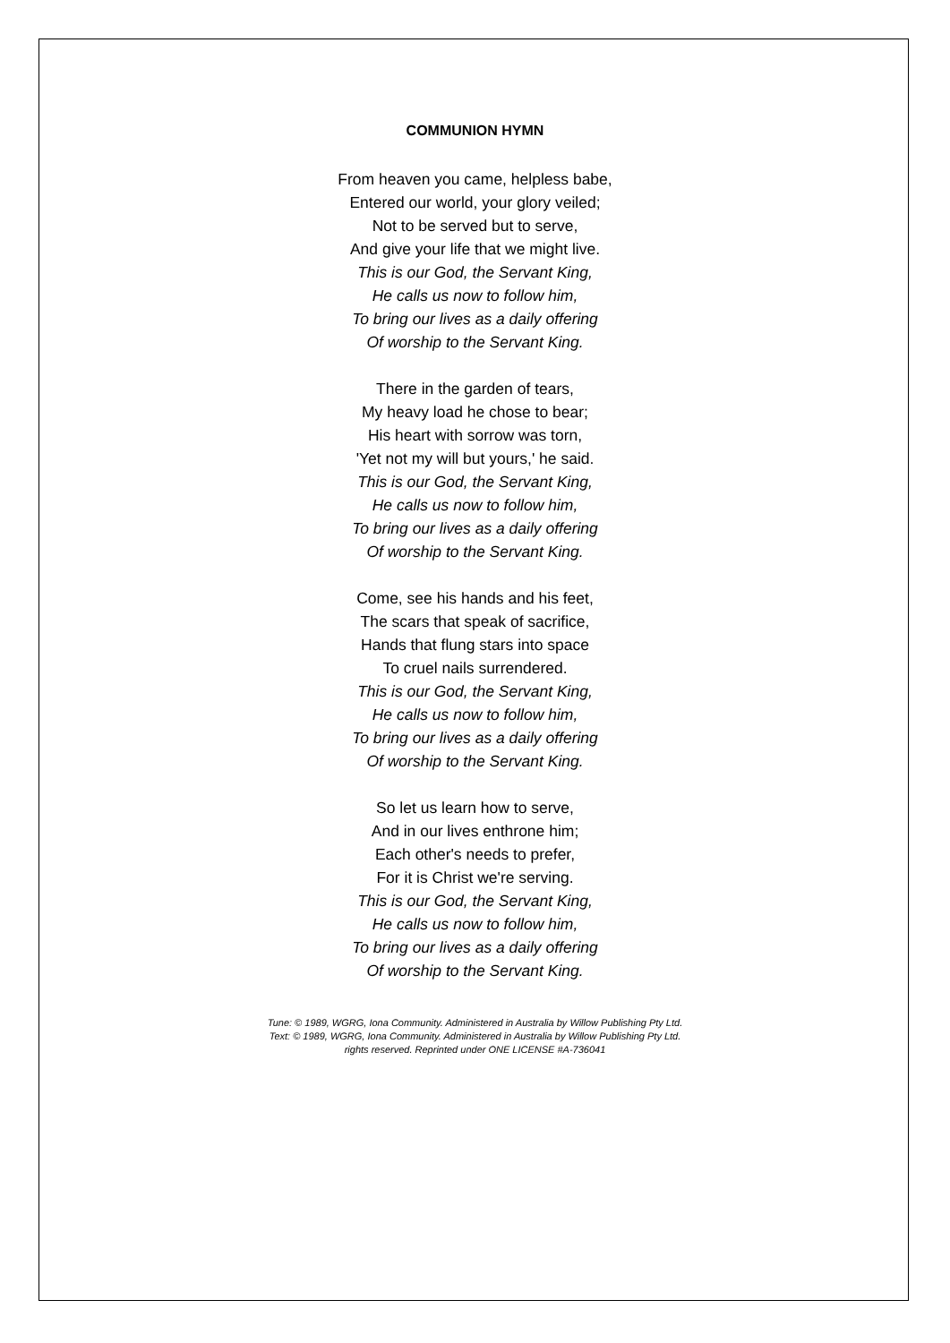COMMUNION HYMN
From heaven you came, helpless babe,
Entered our world, your glory veiled;
Not to be served but to serve,
And give your life that we might live.
This is our God, the Servant King,
He calls us now to follow him,
To bring our lives as a daily offering
Of worship to the Servant King.
There in the garden of tears,
My heavy load he chose to bear;
His heart with sorrow was torn,
'Yet not my will but yours,' he said.
This is our God, the Servant King,
He calls us now to follow him,
To bring our lives as a daily offering
Of worship to the Servant King.
Come, see his hands and his feet,
The scars that speak of sacrifice,
Hands that flung stars into space
To cruel nails surrendered.
This is our God, the Servant King,
He calls us now to follow him,
To bring our lives as a daily offering
Of worship to the Servant King.
So let us learn how to serve,
And in our lives enthrone him;
Each other's needs to prefer,
For it is Christ we're serving.
This is our God, the Servant King,
He calls us now to follow him,
To bring our lives as a daily offering
Of worship to the Servant King.
Tune: © 1989, WGRG, Iona Community. Administered in Australia by Willow Publishing Pty Ltd.
Text: © 1989, WGRG, Iona Community. Administered in Australia by Willow Publishing Pty Ltd.
rights reserved. Reprinted under ONE LICENSE #A-736041